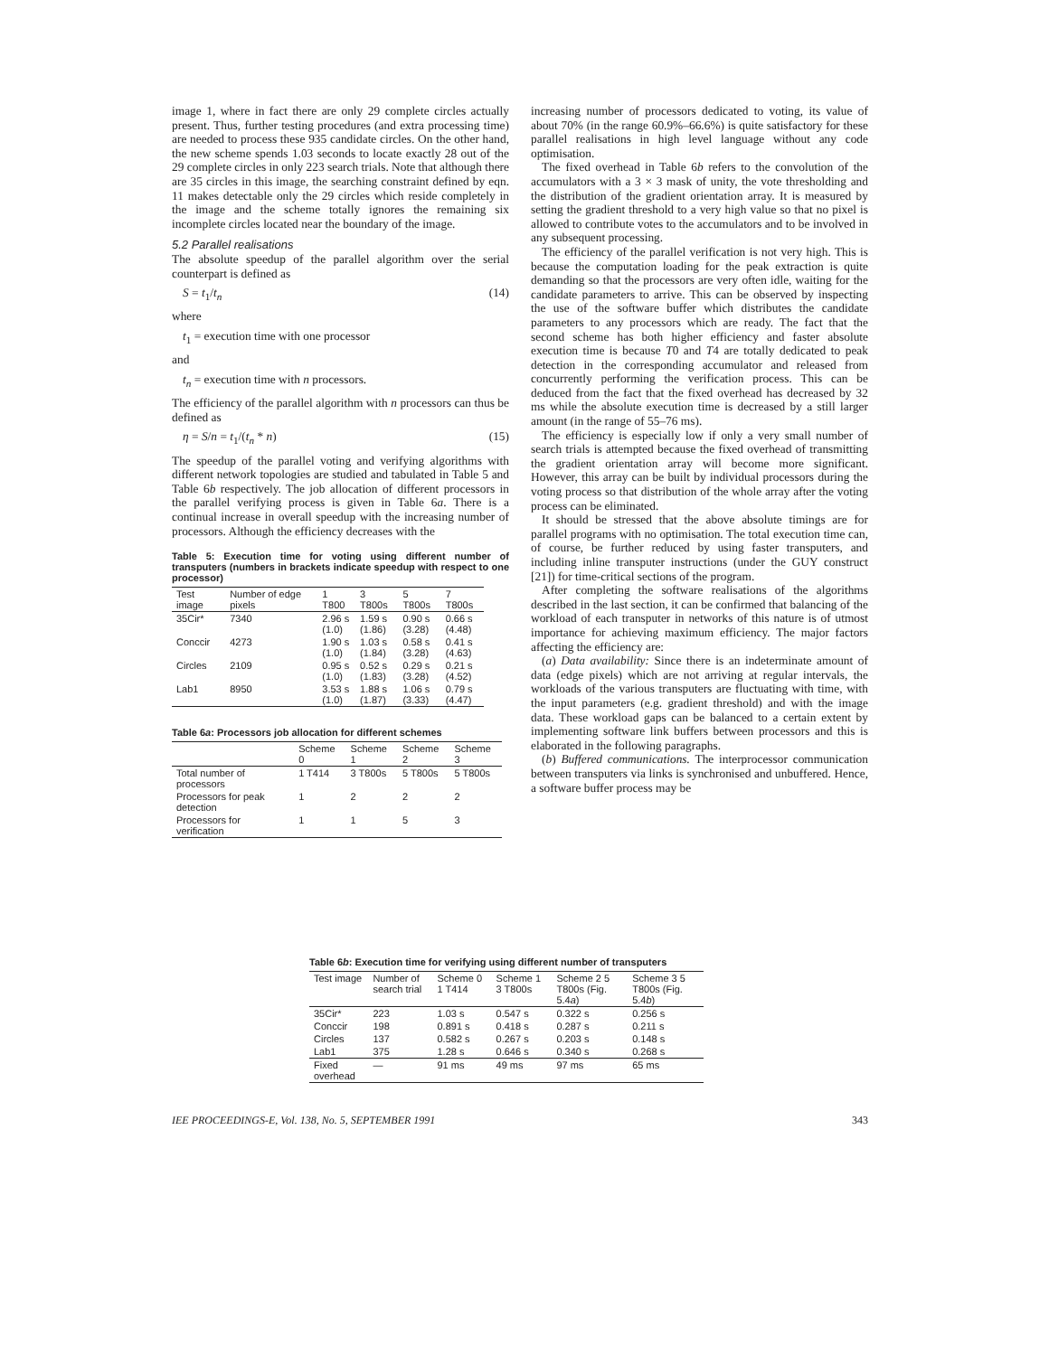image 1, where in fact there are only 29 complete circles actually present. Thus, further testing procedures (and extra processing time) are needed to process these 935 candidate circles. On the other hand, the new scheme spends 1.03 seconds to locate exactly 28 out of the 29 complete circles in only 223 search trials. Note that although there are 35 circles in this image, the searching constraint defined by eqn. 11 makes detectable only the 29 circles which reside completely in the image and the scheme totally ignores the remaining six incomplete circles located near the boundary of the image.
5.2 Parallel realisations
The absolute speedup of the parallel algorithm over the serial counterpart is defined as
S = t<sub>1</sub>/t<sub>n</sub> (14)
where
t<sub>1</sub> = execution time with one processor
and
t<sub>n</sub> = execution time with n processors.
The efficiency of the parallel algorithm with n processors can thus be defined as
η = S/n = t<sub>1</sub>/(t<sub>n</sub> * n) (15)
The speedup of the parallel voting and verifying algorithms with different network topologies are studied and tabulated in Table 5 and Table 6b respectively. The job allocation of different processors in the parallel verifying process is given in Table 6a. There is a continual increase in overall speedup with the increasing number of processors. Although the efficiency decreases with the
Table 5: Execution time for voting using different number of transputers (numbers in brackets indicate speedup with respect to one processor)
| Test image | Number of edge pixels | 1 T800 | 3 T800s | 5 T800s | 7 T800s |
| --- | --- | --- | --- | --- | --- |
| 35Cir* | 7340 | 2.96 s (1.0) | 1.59 s (1.86) | 0.90 s (3.28) | 0.66 s (4.48) |
| Conccir | 4273 | 1.90 s (1.0) | 1.03 s (1.84) | 0.58 s (3.28) | 0.41 s (4.63) |
| Circles | 2109 | 0.95 s (1.0) | 0.52 s (1.83) | 0.29 s (3.28) | 0.21 s (4.52) |
| Lab1 | 8950 | 3.53 s (1.0) | 1.88 s (1.87) | 1.06 s (3.33) | 0.79 s (4.47) |
Table 6a: Processors job allocation for different schemes
| | Scheme 0 | Scheme 1 | Scheme 2 | Scheme 3 |
| --- | --- | --- | --- | --- |
| Total number of processors | 1 T414 | 3 T800s | 5 T800s | 5 T800s |
| Processors for peak detection | 1 | 2 | 2 | 2 |
| Processors for verification | 1 | 1 | 5 | 3 |
increasing number of processors dedicated to voting, its value of about 70% (in the range 60.9%–66.6%) is quite satisfactory for these parallel realisations in high level language without any code optimisation.
The fixed overhead in Table 6b refers to the convolution of the accumulators with a 3 × 3 mask of unity, the vote thresholding and the distribution of the gradient orientation array. It is measured by setting the gradient threshold to a very high value so that no pixel is allowed to contribute votes to the accumulators and to be involved in any subsequent processing.
The efficiency of the parallel verification is not very high. This is because the computation loading for the peak extraction is quite demanding so that the processors are very often idle, waiting for the candidate parameters to arrive. This can be observed by inspecting the use of the software buffer which distributes the candidate parameters to any processors which are ready. The fact that the second scheme has both higher efficiency and faster absolute execution time is because T0 and T4 are totally dedicated to peak detection in the corresponding accumulator and released from concurrently performing the verification process. This can be deduced from the fact that the fixed overhead has decreased by 32 ms while the absolute execution time is decreased by a still larger amount (in the range of 55–76 ms).
The efficiency is especially low if only a very small number of search trials is attempted because the fixed overhead of transmitting the gradient orientation array will become more significant. However, this array can be built by individual processors during the voting process so that distribution of the whole array after the voting process can be eliminated.
It should be stressed that the above absolute timings are for parallel programs with no optimisation. The total execution time can, of course, be further reduced by using faster transputers, and including inline transputer instructions (under the GUY construct [21]) for time-critical sections of the program.
After completing the software realisations of the algorithms described in the last section, it can be confirmed that balancing of the workload of each transputer in networks of this nature is of utmost importance for achieving maximum efficiency. The major factors affecting the efficiency are:
(a) Data availability: Since there is an indeterminate amount of data (edge pixels) which are not arriving at regular intervals, the workloads of the various transputers are fluctuating with time, with the input parameters (e.g. gradient threshold) and with the image data. These workload gaps can be balanced to a certain extent by implementing software link buffers between processors and this is elaborated in the following paragraphs.
(b) Buffered communications. The interprocessor communication between transputers via links is synchronised and unbuffered. Hence, a software buffer process may be
Table 6b: Execution time for verifying using different number of transputers
| Test image | Number of search trial | Scheme 0 1 T414 | Scheme 1 3 T800s | Scheme 2 5 T800s (Fig. 5.4 a ) | Scheme 3 5 T800s (Fig. 5.4 b ) |
| --- | --- | --- | --- | --- | --- |
| 35Cir* | 223 | 1.03 s | 0.547 s | 0.322 s | 0.256 s |
| Conccir | 198 | 0.891 s | 0.418 s | 0.287 s | 0.211 s |
| Circles | 137 | 0.582 s | 0.267 s | 0.203 s | 0.148 s |
| Lab1 | 375 | 1.28 s | 0.646 s | 0.340 s | 0.268 s |
| Fixed overhead | — | 91 ms | 49 ms | 97 ms | 65 ms |
IEE PROCEEDINGS-E, Vol. 138, No. 5, SEPTEMBER 1991 343